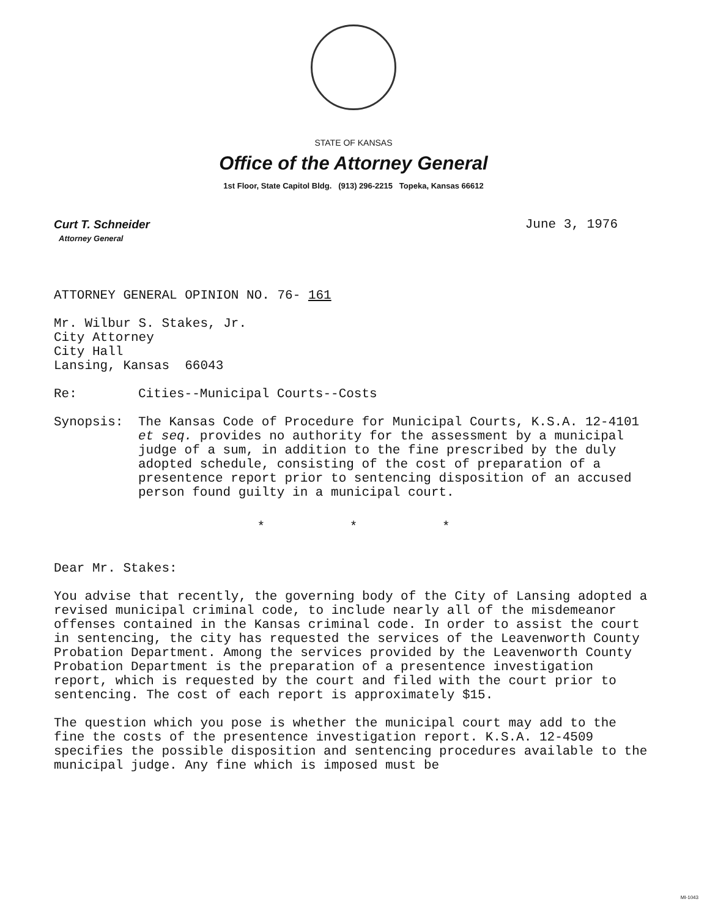STATE OF KANSAS
Office of the Attorney General
1st Floor, State Capitol Bldg. (913) 296-2215 Topeka, Kansas 66612
Curt T. Schneider
Attorney General
June 3, 1976
ATTORNEY GENERAL OPINION NO. 76- 161
Mr. Wilbur S. Stakes, Jr.
City Attorney
City Hall
Lansing, Kansas 66043
Re: Cities--Municipal Courts--Costs
Synopsis: The Kansas Code of Procedure for Municipal Courts, K.S.A. 12-4101 et seq. provides no authority for the assessment by a municipal judge of a sum, in addition to the fine prescribed by the duly adopted schedule, consisting of the cost of preparation of a presentence report prior to sentencing disposition of an accused person found guilty in a municipal court.
* * *
Dear Mr. Stakes:
You advise that recently, the governing body of the City of Lansing adopted a revised municipal criminal code, to include nearly all of the misdemeanor offenses contained in the Kansas criminal code. In order to assist the court in sentencing, the city has requested the services of the Leavenworth County Probation Department. Among the services provided by the Leavenworth County Probation Department is the preparation of a presentence investigation report, which is requested by the court and filed with the court prior to sentencing. The cost of each report is approximately $15.
The question which you pose is whether the municipal court may add to the fine the costs of the presentence investigation report. K.S.A. 12-4509 specifies the possible disposition and sentencing procedures available to the municipal judge. Any fine which is imposed must be
MI-1043